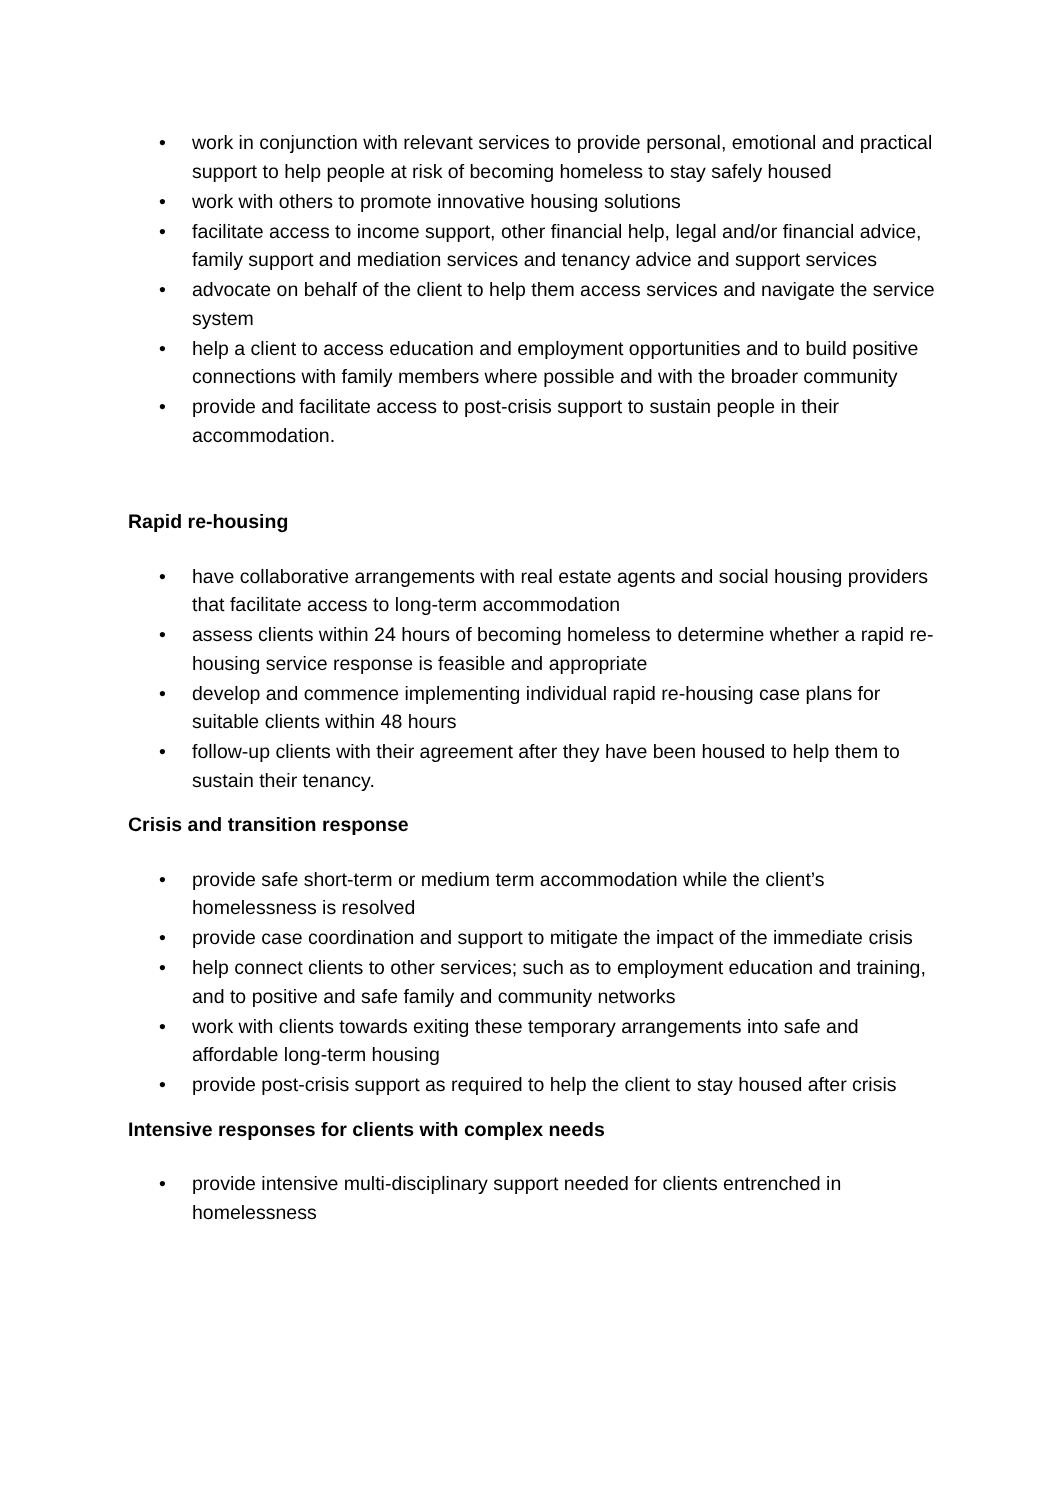• work in conjunction with relevant services to provide personal, emotional and practical support to help people at risk of becoming homeless to stay safely housed
• work with others to promote innovative housing solutions
• facilitate access to income support, other financial help, legal and/or financial advice, family support and mediation services and tenancy advice and support services
• advocate on behalf of the client to help them access services and navigate the service system
• help a client to access education and employment opportunities and to build positive connections with family members where possible and with the broader community
• provide and facilitate access to post-crisis support to sustain people in their accommodation.
Rapid re-housing
• have collaborative arrangements with real estate agents and social housing providers that facilitate access to long-term accommodation
• assess clients within 24 hours of becoming homeless to determine whether a rapid re-housing service response is feasible and appropriate
• develop and commence implementing individual rapid re-housing case plans for suitable clients within 48 hours
• follow-up clients with their agreement after they have been housed to help them to sustain their tenancy.
Crisis and transition response
• provide safe short-term or medium term accommodation while the client’s homelessness is resolved
• provide case coordination and support to mitigate the impact of the immediate crisis
• help connect clients to other services; such as to employment education and training, and to positive and safe family and community networks
• work with clients towards exiting these temporary arrangements into safe and affordable long-term housing
• provide post-crisis support as required to help the client to stay housed after crisis
Intensive responses for clients with complex needs
• provide intensive multi-disciplinary support needed for clients entrenched in homelessness